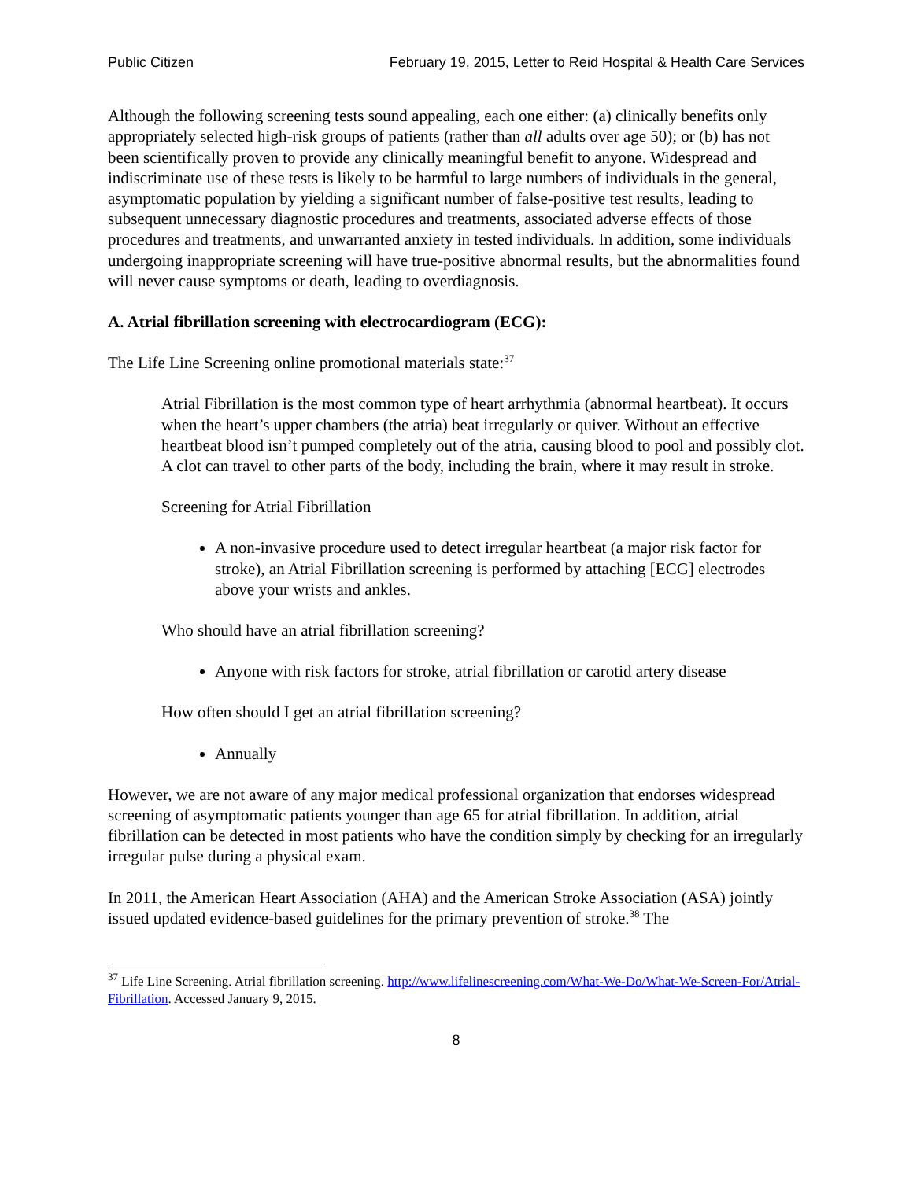Public Citizen February 19, 2015, Letter to Reid Hospital & Health Care Services
Although the following screening tests sound appealing, each one either: (a) clinically benefits only appropriately selected high-risk groups of patients (rather than all adults over age 50); or (b) has not been scientifically proven to provide any clinically meaningful benefit to anyone. Widespread and indiscriminate use of these tests is likely to be harmful to large numbers of individuals in the general, asymptomatic population by yielding a significant number of false-positive test results, leading to subsequent unnecessary diagnostic procedures and treatments, associated adverse effects of those procedures and treatments, and unwarranted anxiety in tested individuals. In addition, some individuals undergoing inappropriate screening will have true-positive abnormal results, but the abnormalities found will never cause symptoms or death, leading to overdiagnosis.
A. Atrial fibrillation screening with electrocardiogram (ECG):
The Life Line Screening online promotional materials state:<sup>37</sup>
Atrial Fibrillation is the most common type of heart arrhythmia (abnormal heartbeat). It occurs when the heart’s upper chambers (the atria) beat irregularly or quiver. Without an effective heartbeat blood isn’t pumped completely out of the atria, causing blood to pool and possibly clot. A clot can travel to other parts of the body, including the brain, where it may result in stroke.
Screening for Atrial Fibrillation
A non-invasive procedure used to detect irregular heartbeat (a major risk factor for stroke), an Atrial Fibrillation screening is performed by attaching [ECG] electrodes above your wrists and ankles.
Who should have an atrial fibrillation screening?
Anyone with risk factors for stroke, atrial fibrillation or carotid artery disease
How often should I get an atrial fibrillation screening?
Annually
However, we are not aware of any major medical professional organization that endorses widespread screening of asymptomatic patients younger than age 65 for atrial fibrillation. In addition, atrial fibrillation can be detected in most patients who have the condition simply by checking for an irregularly irregular pulse during a physical exam.
In 2011, the American Heart Association (AHA) and the American Stroke Association (ASA) jointly issued updated evidence-based guidelines for the primary prevention of stroke.<sup>38</sup> The
<sup>37</sup> Life Line Screening. Atrial fibrillation screening. http://www.lifelinescreening.com/What-We-Do/What-We-Screen-For/Atrial-Fibrillation. Accessed January 9, 2015.
8